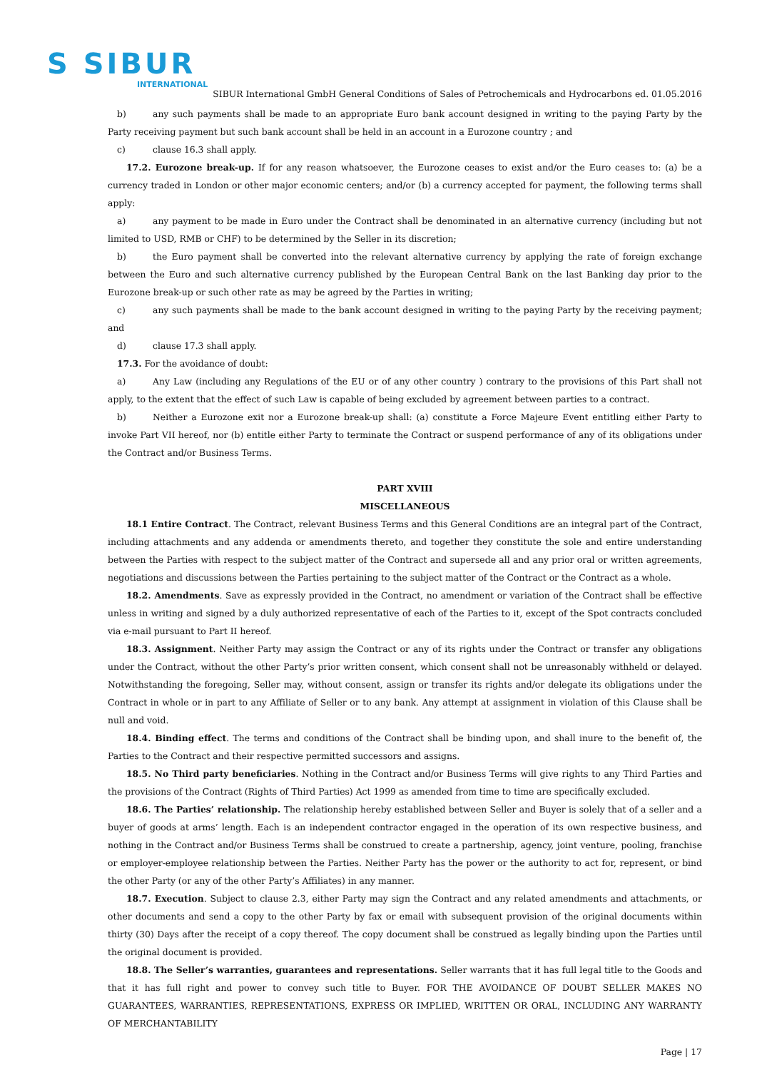S SIBUR
INTERNATIONAL
SIBUR International GmbH General Conditions of Sales of Petrochemicals and Hydrocarbons ed. 01.05.2016
b) any such payments shall be made to an appropriate Euro bank account designed in writing to the paying Party by the Party receiving payment but such bank account shall be held in an account in a Eurozone country ; and
c) clause 16.3 shall apply.
17.2. Eurozone break-up. If for any reason whatsoever, the Eurozone ceases to exist and/or the Euro ceases to: (a) be a currency traded in London or other major economic centers; and/or (b) a currency accepted for payment, the following terms shall apply:
a) any payment to be made in Euro under the Contract shall be denominated in an alternative currency (including but not limited to USD, RMB or CHF) to be determined by the Seller in its discretion;
b) the Euro payment shall be converted into the relevant alternative currency by applying the rate of foreign exchange between the Euro and such alternative currency published by the European Central Bank on the last Banking day prior to the Eurozone break-up or such other rate as may be agreed by the Parties in writing;
c) any such payments shall be made to the bank account designed in writing to the paying Party by the receiving payment; and
d) clause 17.3 shall apply.
17.3. For the avoidance of doubt:
a) Any Law (including any Regulations of the EU or of any other country ) contrary to the provisions of this Part shall not apply, to the extent that the effect of such Law is capable of being excluded by agreement between parties to a contract.
b) Neither a Eurozone exit nor a Eurozone break-up shall: (a) constitute a Force Majeure Event entitling either Party to invoke Part VII hereof, nor (b) entitle either Party to terminate the Contract or suspend performance of any of its obligations under the Contract and/or Business Terms.
PART XVIII
MISCELLANEOUS
18.1 Entire Contract. The Contract, relevant Business Terms and this General Conditions are an integral part of the Contract, including attachments and any addenda or amendments thereto, and together they constitute the sole and entire understanding between the Parties with respect to the subject matter of the Contract and supersede all and any prior oral or written agreements, negotiations and discussions between the Parties pertaining to the subject matter of the Contract or the Contract as a whole.
18.2. Amendments. Save as expressly provided in the Contract, no amendment or variation of the Contract shall be effective unless in writing and signed by a duly authorized representative of each of the Parties to it, except of the Spot contracts concluded via e-mail pursuant to Part II hereof.
18.3. Assignment. Neither Party may assign the Contract or any of its rights under the Contract or transfer any obligations under the Contract, without the other Party’s prior written consent, which consent shall not be unreasonably withheld or delayed. Notwithstanding the foregoing, Seller may, without consent, assign or transfer its rights and/or delegate its obligations under the Contract in whole or in part to any Affiliate of Seller or to any bank. Any attempt at assignment in violation of this Clause shall be null and void.
18.4. Binding effect. The terms and conditions of the Contract shall be binding upon, and shall inure to the benefit of, the Parties to the Contract and their respective permitted successors and assigns.
18.5. No Third party beneficiaries. Nothing in the Contract and/or Business Terms will give rights to any Third Parties and the provisions of the Contract (Rights of Third Parties) Act 1999 as amended from time to time are specifically excluded.
18.6. The Parties’ relationship. The relationship hereby established between Seller and Buyer is solely that of a seller and a buyer of goods at arms’ length. Each is an independent contractor engaged in the operation of its own respective business, and nothing in the Contract and/or Business Terms shall be construed to create a partnership, agency, joint venture, pooling, franchise or employer-employee relationship between the Parties. Neither Party has the power or the authority to act for, represent, or bind the other Party (or any of the other Party’s Affiliates) in any manner.
18.7. Execution. Subject to clause 2.3, either Party may sign the Contract and any related amendments and attachments, or other documents and send a copy to the other Party by fax or email with subsequent provision of the original documents within thirty (30) Days after the receipt of a copy thereof. The copy document shall be construed as legally binding upon the Parties until the original document is provided.
18.8. The Seller’s warranties, guarantees and representations. Seller warrants that it has full legal title to the Goods and that it has full right and power to convey such title to Buyer. FOR THE AVOIDANCE OF DOUBT SELLER MAKES NO GUARANTEES, WARRANTIES, REPRESENTATIONS, EXPRESS OR IMPLIED, WRITTEN OR ORAL, INCLUDING ANY WARRANTY OF MERCHANTABILITY
Page | 17